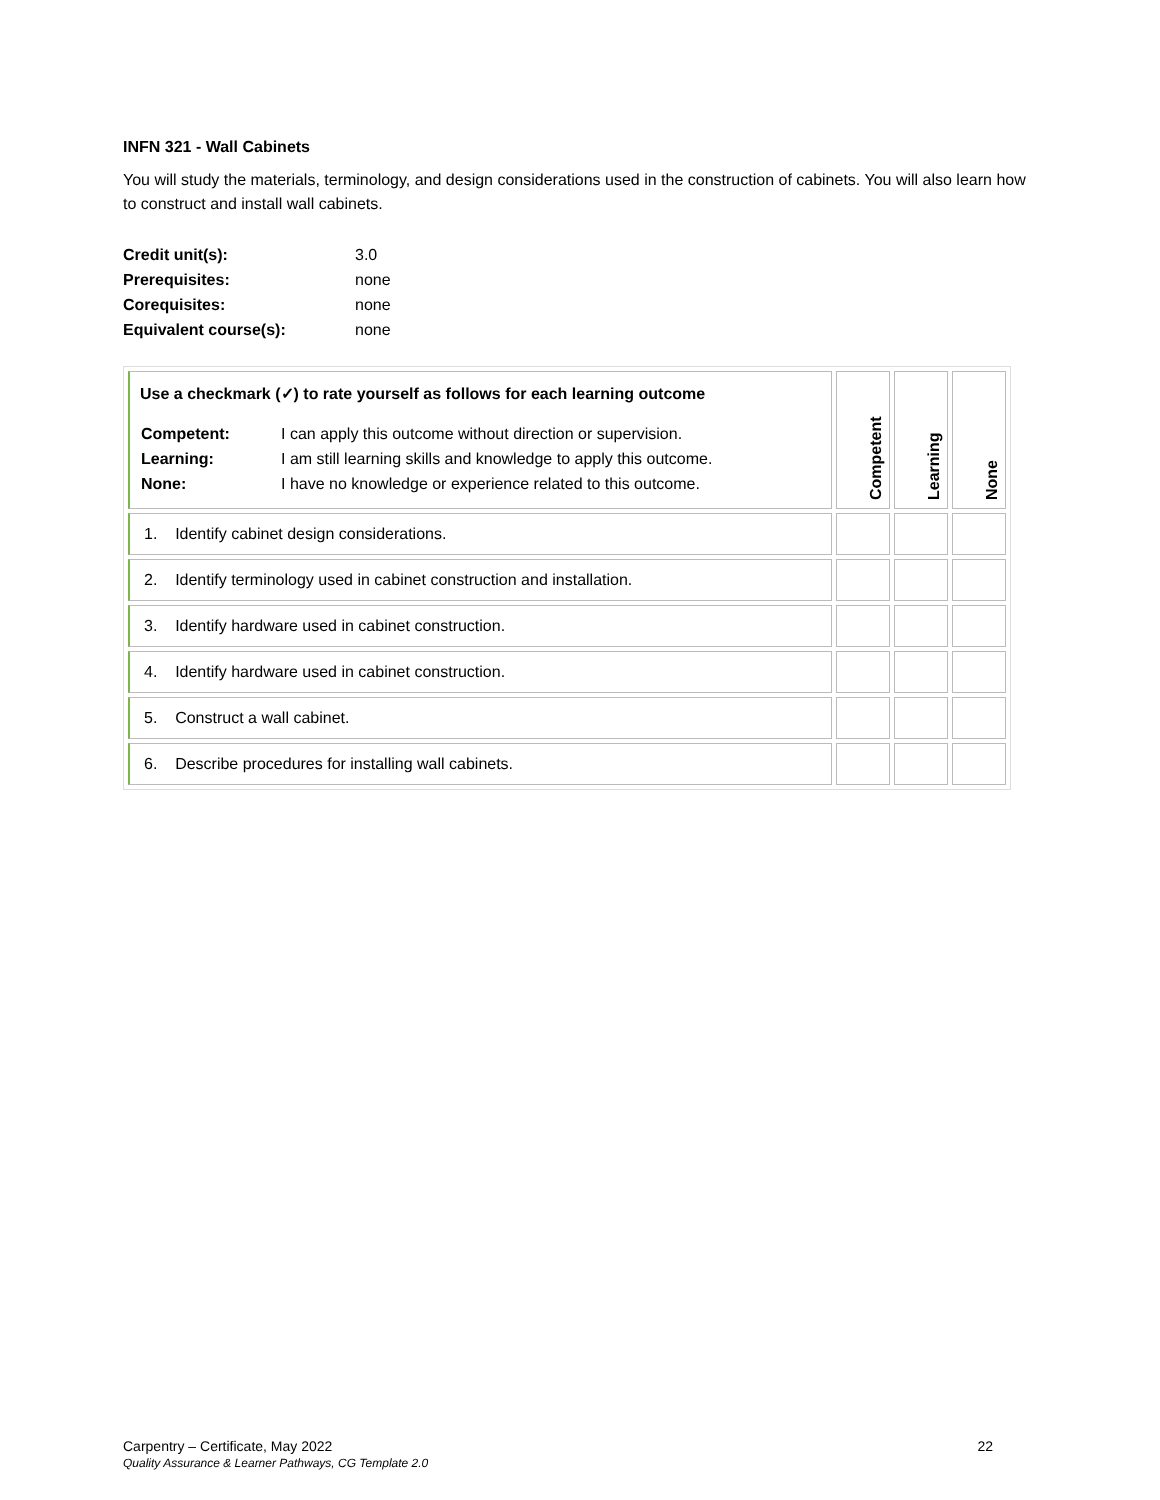INFN 321 - Wall Cabinets
You will study the materials, terminology, and design considerations used in the construction of cabinets. You will also learn how to construct and install wall cabinets.
| Credit unit(s): | 3.0 |
| Prerequisites: | none |
| Corequisites: | none |
| Equivalent course(s): | none |
| Use a checkmark (✓) to rate yourself as follows for each learning outcome / Competent: / I can apply this outcome without direction or supervision. / / Learning: / I am still learning skills and knowledge to apply this outcome. / / None: / I have no knowledge or experience related to this outcome. / | Competent | Learning | None |
| 1. Identify cabinet design considerations. | | | |
| 2. Identify terminology used in cabinet construction and installation. | | | |
| 3. Identify hardware used in cabinet construction. | | | |
| 4. Identify hardware used in cabinet construction. | | | |
| 5. Construct a wall cabinet. | | | |
| 6. Describe procedures for installing wall cabinets. | | | |
Carpentry – Certificate, May 2022 22
Quality Assurance & Learner Pathways, CG Template 2.0